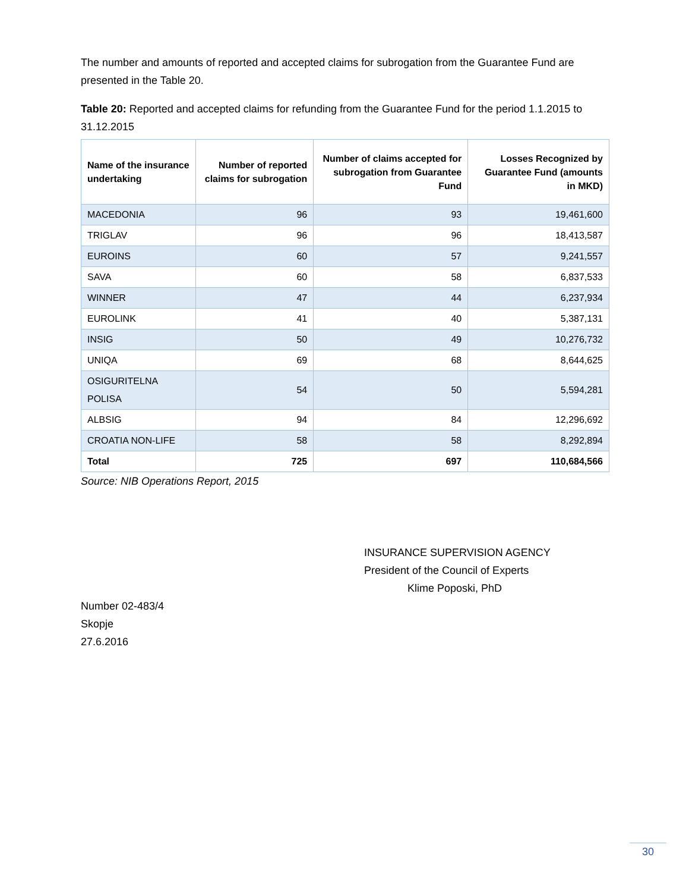The number and amounts of reported and accepted claims for subrogation from the Guarantee Fund are presented in the Table 20.
Table 20: Reported and accepted claims for refunding from the Guarantee Fund for the period 1.1.2015 to 31.12.2015
| Name of the insurance undertaking | Number of reported claims for subrogation | Number of claims accepted for subrogation from Guarantee Fund | Losses Recognized by Guarantee Fund (amounts in MKD) |
| --- | --- | --- | --- |
| MACEDONIA | 96 | 93 | 19,461,600 |
| TRIGLAV | 96 | 96 | 18,413,587 |
| EUROINS | 60 | 57 | 9,241,557 |
| SAVA | 60 | 58 | 6,837,533 |
| WINNER | 47 | 44 | 6,237,934 |
| EUROLINK | 41 | 40 | 5,387,131 |
| INSIG | 50 | 49 | 10,276,732 |
| UNIQA | 69 | 68 | 8,644,625 |
| OSIGURITELNA POLISA | 54 | 50 | 5,594,281 |
| ALBSIG | 94 | 84 | 12,296,692 |
| CROATIA NON-LIFE | 58 | 58 | 8,292,894 |
| Total | 725 | 697 | 110,684,566 |
Source: NIB Operations Report, 2015
INSURANCE SUPERVISION AGENCY
President of the Council of Experts
Klime Poposki, PhD
Number 02-483/4
Skopje
27.6.2016
30